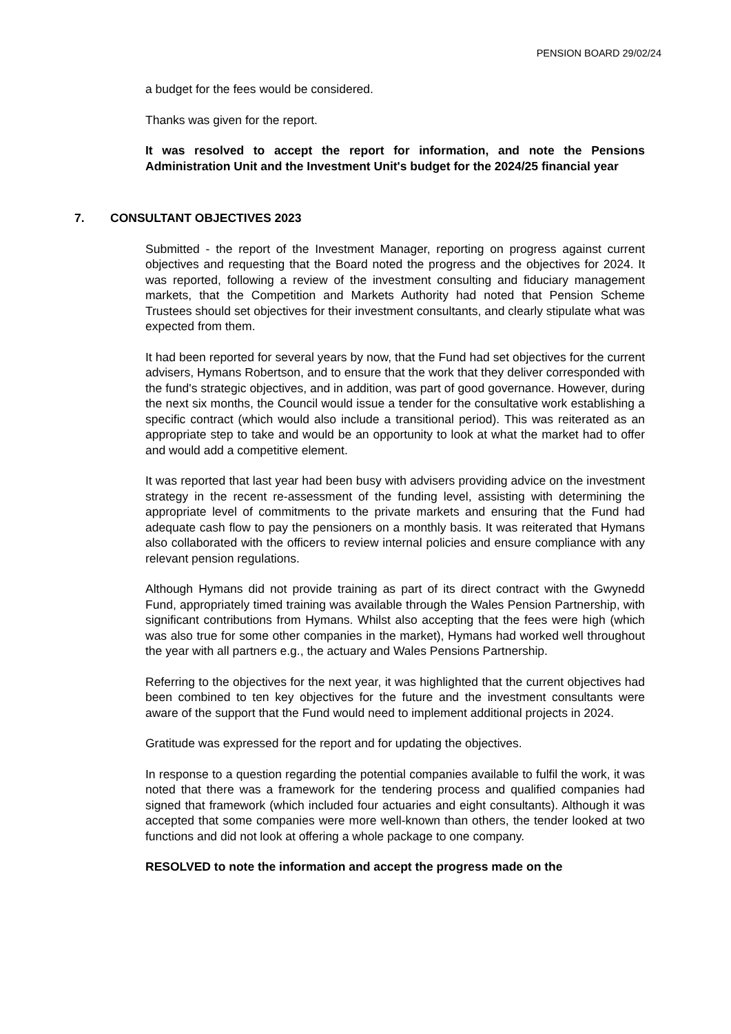PENSION BOARD 29/02/24
a budget for the fees would be considered.
Thanks was given for the report.
It was resolved to accept the report for information, and note the Pensions Administration Unit and the Investment Unit's budget for the 2024/25 financial year
7. CONSULTANT OBJECTIVES 2023
Submitted - the report of the Investment Manager, reporting on progress against current objectives and requesting that the Board noted the progress and the objectives for 2024. It was reported, following a review of the investment consulting and fiduciary management markets, that the Competition and Markets Authority had noted that Pension Scheme Trustees should set objectives for their investment consultants, and clearly stipulate what was expected from them.
It had been reported for several years by now, that the Fund had set objectives for the current advisers, Hymans Robertson, and to ensure that the work that they deliver corresponded with the fund's strategic objectives, and in addition, was part of good governance. However, during the next six months, the Council would issue a tender for the consultative work establishing a specific contract (which would also include a transitional period). This was reiterated as an appropriate step to take and would be an opportunity to look at what the market had to offer and would add a competitive element.
It was reported that last year had been busy with advisers providing advice on the investment strategy in the recent re-assessment of the funding level, assisting with determining the appropriate level of commitments to the private markets and ensuring that the Fund had adequate cash flow to pay the pensioners on a monthly basis. It was reiterated that Hymans also collaborated with the officers to review internal policies and ensure compliance with any relevant pension regulations.
Although Hymans did not provide training as part of its direct contract with the Gwynedd Fund, appropriately timed training was available through the Wales Pension Partnership, with significant contributions from Hymans. Whilst also accepting that the fees were high (which was also true for some other companies in the market), Hymans had worked well throughout the year with all partners e.g., the actuary and Wales Pensions Partnership.
Referring to the objectives for the next year, it was highlighted that the current objectives had been combined to ten key objectives for the future and the investment consultants were aware of the support that the Fund would need to implement additional projects in 2024.
Gratitude was expressed for the report and for updating the objectives.
In response to a question regarding the potential companies available to fulfil the work, it was noted that there was a framework for the tendering process and qualified companies had signed that framework (which included four actuaries and eight consultants). Although it was accepted that some companies were more well-known than others, the tender looked at two functions and did not look at offering a whole package to one company.
RESOLVED to note the information and accept the progress made on the